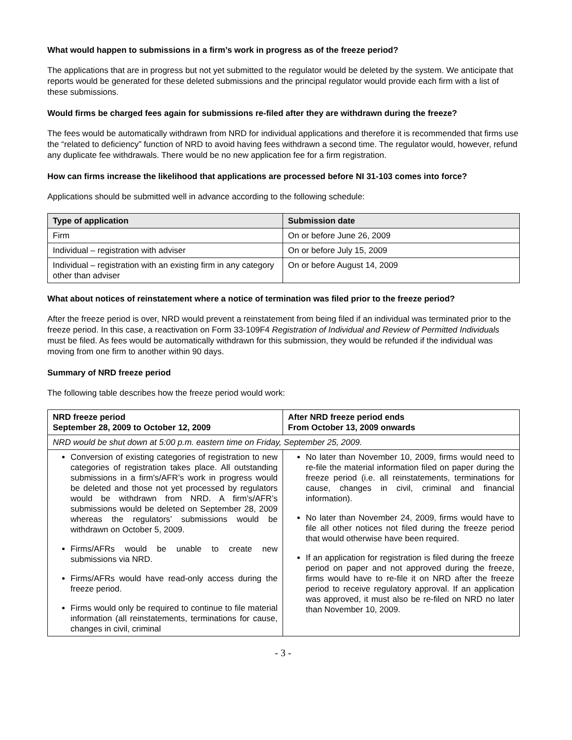What would happen to submissions in a firm’s work in progress as of the freeze period?
The applications that are in progress but not yet submitted to the regulator would be deleted by the system. We anticipate that reports would be generated for these deleted submissions and the principal regulator would provide each firm with a list of these submissions.
Would firms be charged fees again for submissions re-filed after they are withdrawn during the freeze?
The fees would be automatically withdrawn from NRD for individual applications and therefore it is recommended that firms use the “related to deficiency” function of NRD to avoid having fees withdrawn a second time. The regulator would, however, refund any duplicate fee withdrawals. There would be no new application fee for a firm registration.
How can firms increase the likelihood that applications are processed before NI 31-103 comes into force?
Applications should be submitted well in advance according to the following schedule:
| Type of application | Submission date |
| --- | --- |
| Firm | On or before June 26, 2009 |
| Individual – registration with adviser | On or before July 15, 2009 |
| Individual – registration with an existing firm in any category other than adviser | On or before August 14, 2009 |
What about notices of reinstatement where a notice of termination was filed prior to the freeze period?
After the freeze period is over, NRD would prevent a reinstatement from being filed if an individual was terminated prior to the freeze period. In this case, a reactivation on Form 33-109F4 Registration of Individual and Review of Permitted Individuals must be filed. As fees would be automatically withdrawn for this submission, they would be refunded if the individual was moving from one firm to another within 90 days.
Summary of NRD freeze period
The following table describes how the freeze period would work:
| NRD freeze period September 28, 2009 to October 12, 2009 | After NRD freeze period ends From October 13, 2009 onwards |
| --- | --- |
| NRD would be shut down at 5:00 p.m. eastern time on Friday, September 25, 2009. | |
| Conversion of existing categories of registration to new categories of registration takes place. All outstanding submissions in a firm’s/AFR’s work in progress would be deleted and those not yet processed by regulators would be withdrawn from NRD. A firm’s/AFR’s submissions would be deleted on September 28, 2009 whereas the regulators’ submissions would be withdrawn on October 5, 2009. Firms/AFRs would be unable to create new submissions via NRD. Firms/AFRs would have read-only access during the freeze period. Firms would only be required to continue to file material information (all reinstatements, terminations for cause, changes in civil, criminal | No later than November 10, 2009, firms would need to re-file the material information filed on paper during the freeze period (i.e. all reinstatements, terminations for cause, changes in civil, criminal and financial information). No later than November 24, 2009, firms would have to file all other notices not filed during the freeze period that would otherwise have been required. If an application for registration is filed during the freeze period on paper and not approved during the freeze, firms would have to re-file it on NRD after the freeze period to receive regulatory approval. If an application was approved, it must also be re-filed on NRD no later than November 10, 2009. |
- 3 -